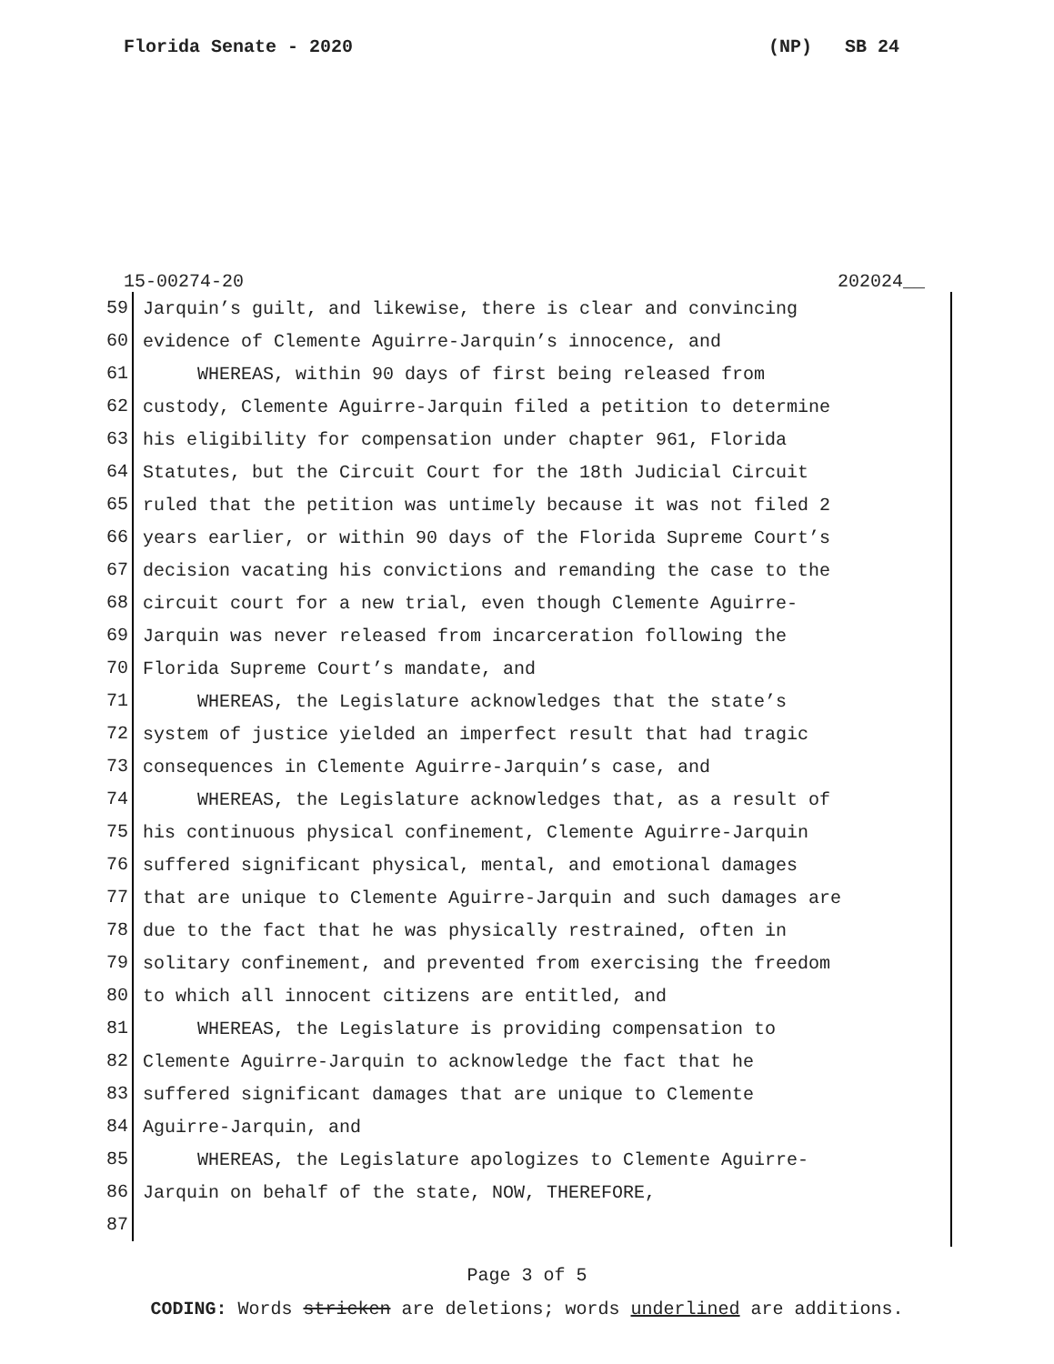Florida Senate - 2020 (NP) SB 24
15-00274-20 202024__
59 Jarquin’s guilt, and likewise, there is clear and convincing
60 evidence of Clemente Aguirre-Jarquin’s innocence, and
61 WHEREAS, within 90 days of first being released from
62 custody, Clemente Aguirre-Jarquin filed a petition to determine
63 his eligibility for compensation under chapter 961, Florida
64 Statutes, but the Circuit Court for the 18th Judicial Circuit
65 ruled that the petition was untimely because it was not filed 2
66 years earlier, or within 90 days of the Florida Supreme Court’s
67 decision vacating his convictions and remanding the case to the
68 circuit court for a new trial, even though Clemente Aguirre-
69 Jarquin was never released from incarceration following the
70 Florida Supreme Court’s mandate, and
71 WHEREAS, the Legislature acknowledges that the state’s
72 system of justice yielded an imperfect result that had tragic
73 consequences in Clemente Aguirre-Jarquin’s case, and
74 WHEREAS, the Legislature acknowledges that, as a result of
75 his continuous physical confinement, Clemente Aguirre-Jarquin
76 suffered significant physical, mental, and emotional damages
77 that are unique to Clemente Aguirre-Jarquin and such damages are
78 due to the fact that he was physically restrained, often in
79 solitary confinement, and prevented from exercising the freedom
80 to which all innocent citizens are entitled, and
81 WHEREAS, the Legislature is providing compensation to
82 Clemente Aguirre-Jarquin to acknowledge the fact that he
83 suffered significant damages that are unique to Clemente
84 Aguirre-Jarquin, and
85 WHEREAS, the Legislature apologizes to Clemente Aguirre-
86 Jarquin on behalf of the state, NOW, THEREFORE,
87
Page 3 of 5
CODING: Words stricken are deletions; words underlined are additions.